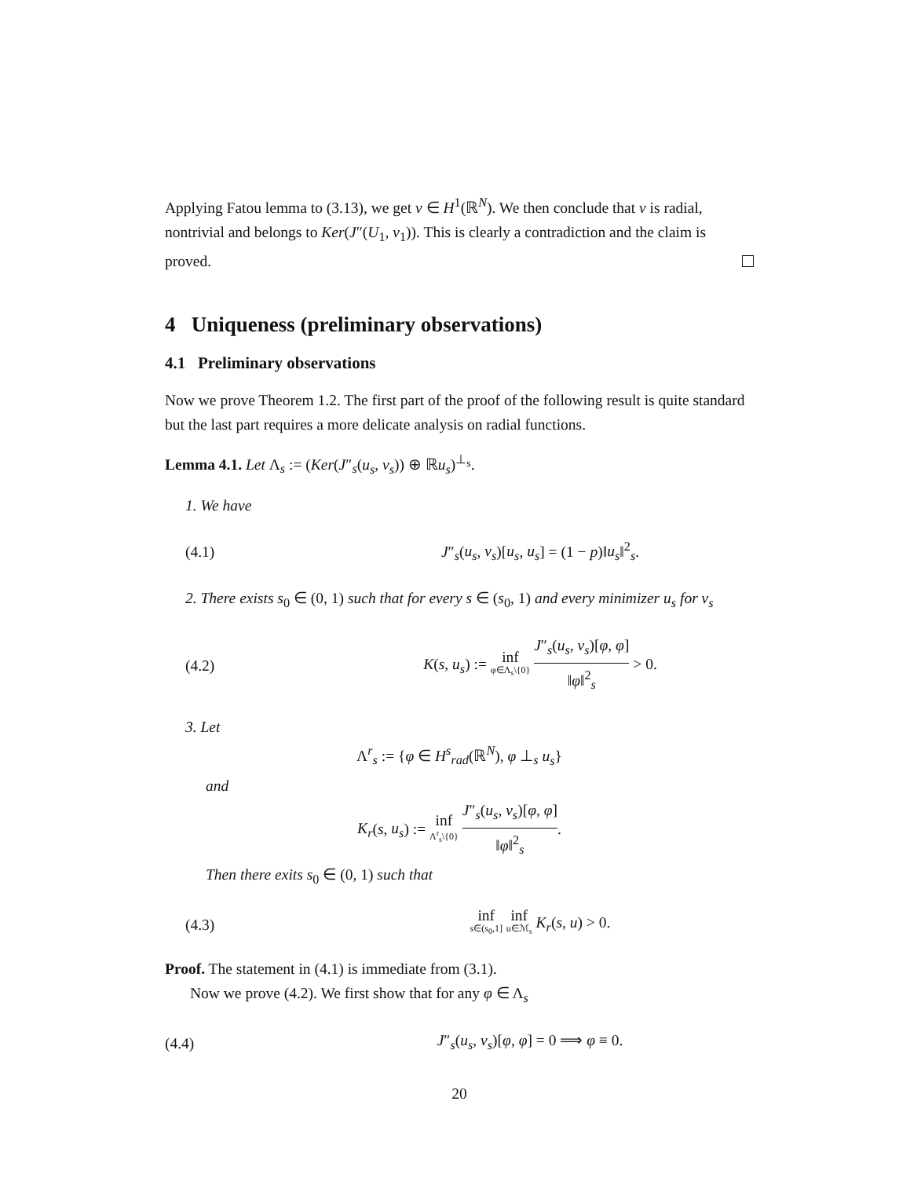Applying Fatou lemma to (3.13), we get v ∈ H<sup>1</sup>(ℝ<sup>N</sup>). We then conclude that v is radial, nontrivial and belongs to Ker(J″(U<sub>1</sub>, ν<sub>1</sub>)). This is clearly a contradiction and the claim is proved.
4 Uniqueness (preliminary observations)
4.1 Preliminary observations
Now we prove Theorem 1.2. The first part of the proof of the following result is quite standard but the last part requires a more delicate analysis on radial functions.
Lemma 4.1. Let Λ<sub>s</sub> := (Ker(J″<sub>s</sub>(u<sub>s</sub>, ν<sub>s</sub>)) ⊕ ℝu<sub>s</sub>)<sup>⊥<sub>s</sub></sup>.
1. We have
(4.1) J″<sub>s</sub>(u<sub>s</sub>, ν<sub>s</sub>)[u<sub>s</sub>, u<sub>s</sub>] = (1 − p)‖u<sub>s</sub>‖<sup>2</sup><sub>s</sub>.
2. There exists s<sub>0</sub> ∈ (0, 1) such that for every s ∈ (s<sub>0</sub>, 1) and every minimizer u<sub>s</sub> for ν<sub>s</sub>
(4.2) K(s, u<sub>s</sub>) := inf φ∈Λ<sub>s</sub>\{0} J″<sub>s</sub>(u<sub>s</sub>, ν<sub>s</sub>)[φ, φ] ‖φ‖<sup>2</sup><sub>s</sub> > 0.
3. Let
Λ<sup>r</sup><sub>s</sub> := {φ ∈ H<sup>s</sup><sub>rad</sub>(ℝ<sup>N</sup>), φ ⊥<sub>s</sub> u<sub>s</sub>}
and
K<sub>r</sub>(s, u<sub>s</sub>) := inf Λ<sup>r</sup><sub>s</sub>\{0} J″<sub>s</sub>(u<sub>s</sub>, ν<sub>s</sub>)[φ, φ] ‖φ‖<sup>2</sup><sub>s</sub>.
Then there exits s<sub>0</sub> ∈ (0, 1) such that
(4.3) inf s∈(s<sub>0</sub>,1] inf u∈ℳ<sub>s</sub> K<sub>r</sub>(s, u) > 0.
Proof. The statement in (4.1) is immediate from (3.1).
Now we prove (4.2). We first show that for any φ ∈ Λ<sub>s</sub>
(4.4) J″<sub>s</sub>(u<sub>s</sub>, ν<sub>s</sub>)[φ, φ] = 0 ⟹ φ ≡ 0.
20